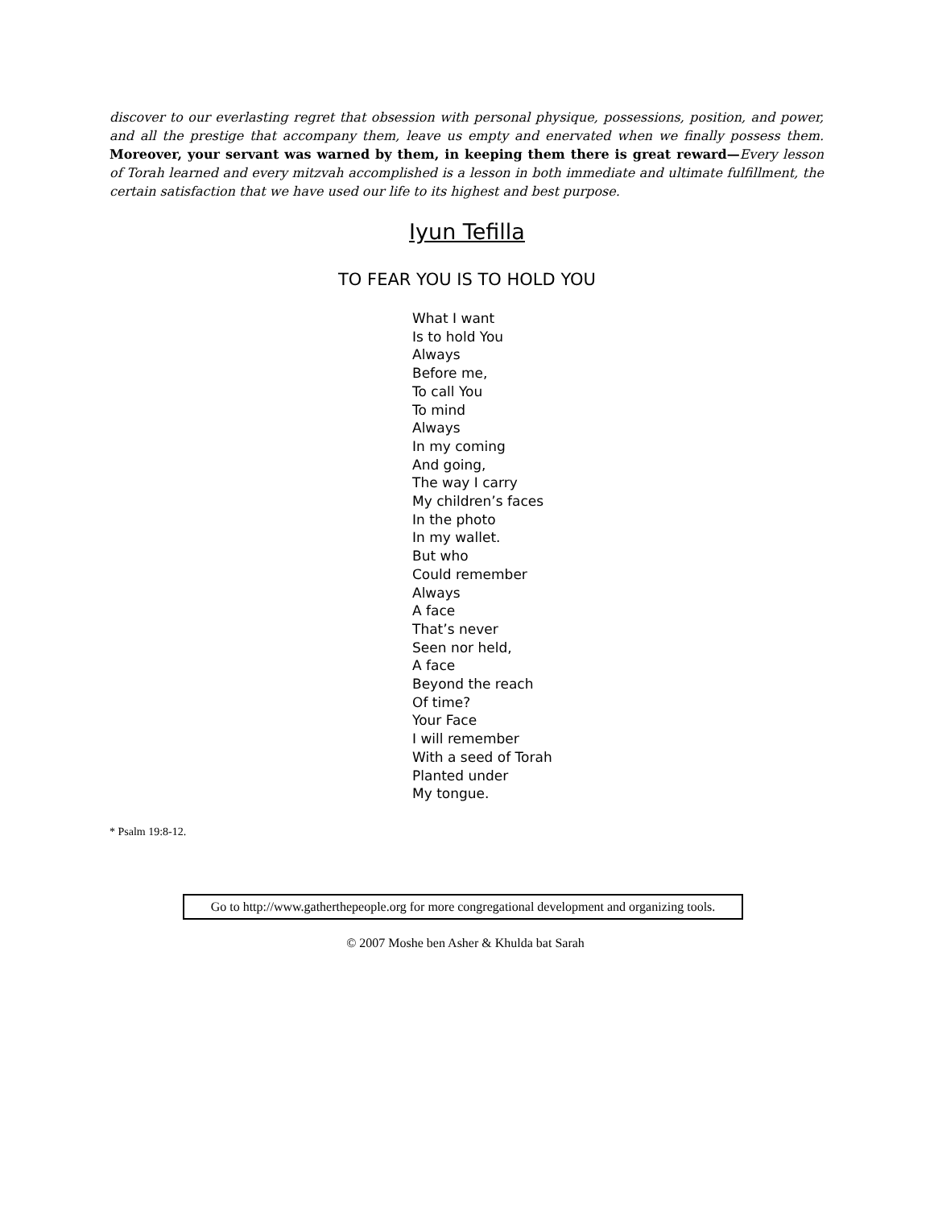discover to our everlasting regret that obsession with personal physique, possessions, position, and power, and all the prestige that accompany them, leave us empty and enervated when we finally possess them. Moreover, your servant was warned by them, in keeping them there is great reward—Every lesson of Torah learned and every mitzvah accomplished is a lesson in both immediate and ultimate fulfillment, the certain satisfaction that we have used our life to its highest and best purpose.
Iyun Tefilla
TO FEAR YOU IS TO HOLD YOU
What I want
Is to hold You
Always
Before me,
To call You
To mind
Always
In my coming
And going,
The way I carry
My children’s faces
In the photo
In my wallet.
But who
Could remember
Always
A face
That’s never
Seen nor held,
A face
Beyond the reach
Of time?
Your Face
I will remember
With a seed of Torah
Planted under
My tongue.
* Psalm 19:8-12.
Go to http://www.gatherthepeople.org for more congregational development and organizing tools.
© 2007 Moshe ben Asher & Khulda bat Sarah